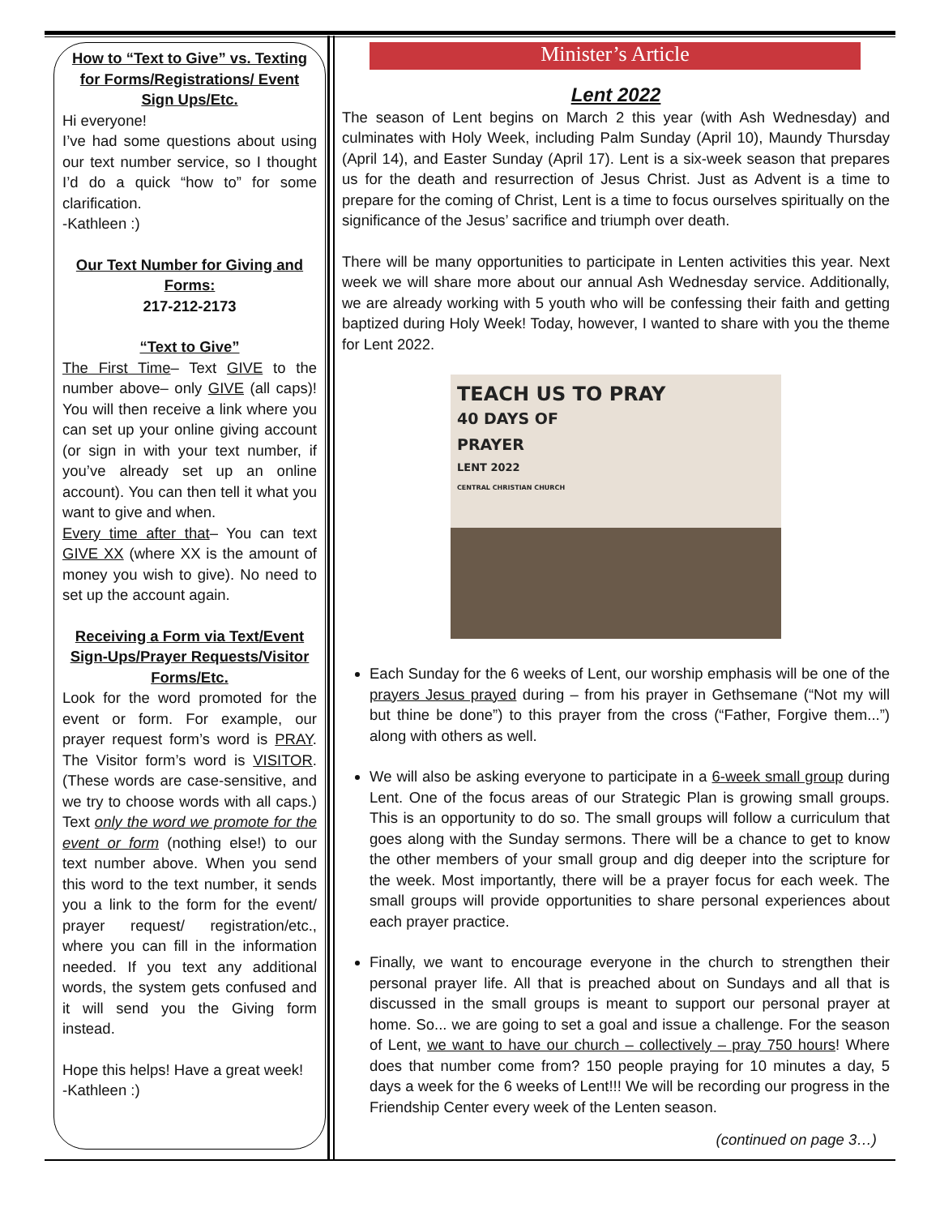How to “Text to Give” vs. Texting for Forms/Registrations/ Event Sign Ups/Etc.
Hi everyone!
I’ve had some questions about using our text number service, so I thought I’d do a quick “how to” for some clarification.
-Kathleen :)
Our Text Number for Giving and Forms:
217-212-2173
“Text to Give”
The First Time– Text GIVE to the number above– only GIVE (all caps)! You will then receive a link where you can set up your online giving account (or sign in with your text number, if you’ve already set up an online account). You can then tell it what you want to give and when.
Every time after that– You can text GIVE XX (where XX is the amount of money you wish to give). No need to set up the account again.
Receiving a Form via Text/Event Sign-Ups/Prayer Requests/Visitor Forms/Etc.
Look for the word promoted for the event or form. For example, our prayer request form’s word is PRAY. The Visitor form’s word is VISITOR. (These words are case-sensitive, and we try to choose words with all caps.) Text only the word we promote for the event or form (nothing else!) to our text number above. When you send this word to the text number, it sends you a link to the form for the event/ prayer request/ registration/etc., where you can fill in the information needed. If you text any additional words, the system gets confused and it will send you the Giving form instead.
Hope this helps! Have a great week!
-Kathleen :)
Minister’s Article
Lent 2022
The season of Lent begins on March 2 this year (with Ash Wednesday) and culminates with Holy Week, including Palm Sunday (April 10), Maundy Thursday (April 14), and Easter Sunday (April 17). Lent is a six-week season that prepares us for the death and resurrection of Jesus Christ. Just as Advent is a time to prepare for the coming of Christ, Lent is a time to focus ourselves spiritually on the significance of the Jesus’ sacrifice and triumph over death.
There will be many opportunities to participate in Lenten activities this year. Next week we will share more about our annual Ash Wednesday service. Additionally, we are already working with 5 youth who will be confessing their faith and getting baptized during Holy Week! Today, however, I wanted to share with you the theme for Lent 2022.
TEACH US TO PRAY
40 DAYS OF
PRAYER
LENT 2022
CENTRAL CHRISTIAN CHURCH
Each Sunday for the 6 weeks of Lent, our worship emphasis will be one of the prayers Jesus prayed during – from his prayer in Gethsemane (“Not my will but thine be done”) to this prayer from the cross (“Father, Forgive them...”) along with others as well.
We will also be asking everyone to participate in a 6-week small group during Lent. One of the focus areas of our Strategic Plan is growing small groups. This is an opportunity to do so. The small groups will follow a curriculum that goes along with the Sunday sermons. There will be a chance to get to know the other members of your small group and dig deeper into the scripture for the week. Most importantly, there will be a prayer focus for each week. The small groups will provide opportunities to share personal experiences about each prayer practice.
Finally, we want to encourage everyone in the church to strengthen their personal prayer life. All that is preached about on Sundays and all that is discussed in the small groups is meant to support our personal prayer at home. So... we are going to set a goal and issue a challenge. For the season of Lent, we want to have our church – collectively – pray 750 hours! Where does that number come from? 150 people praying for 10 minutes a day, 5 days a week for the 6 weeks of Lent!!! We will be recording our progress in the Friendship Center every week of the Lenten season.
(continued on page 3…)